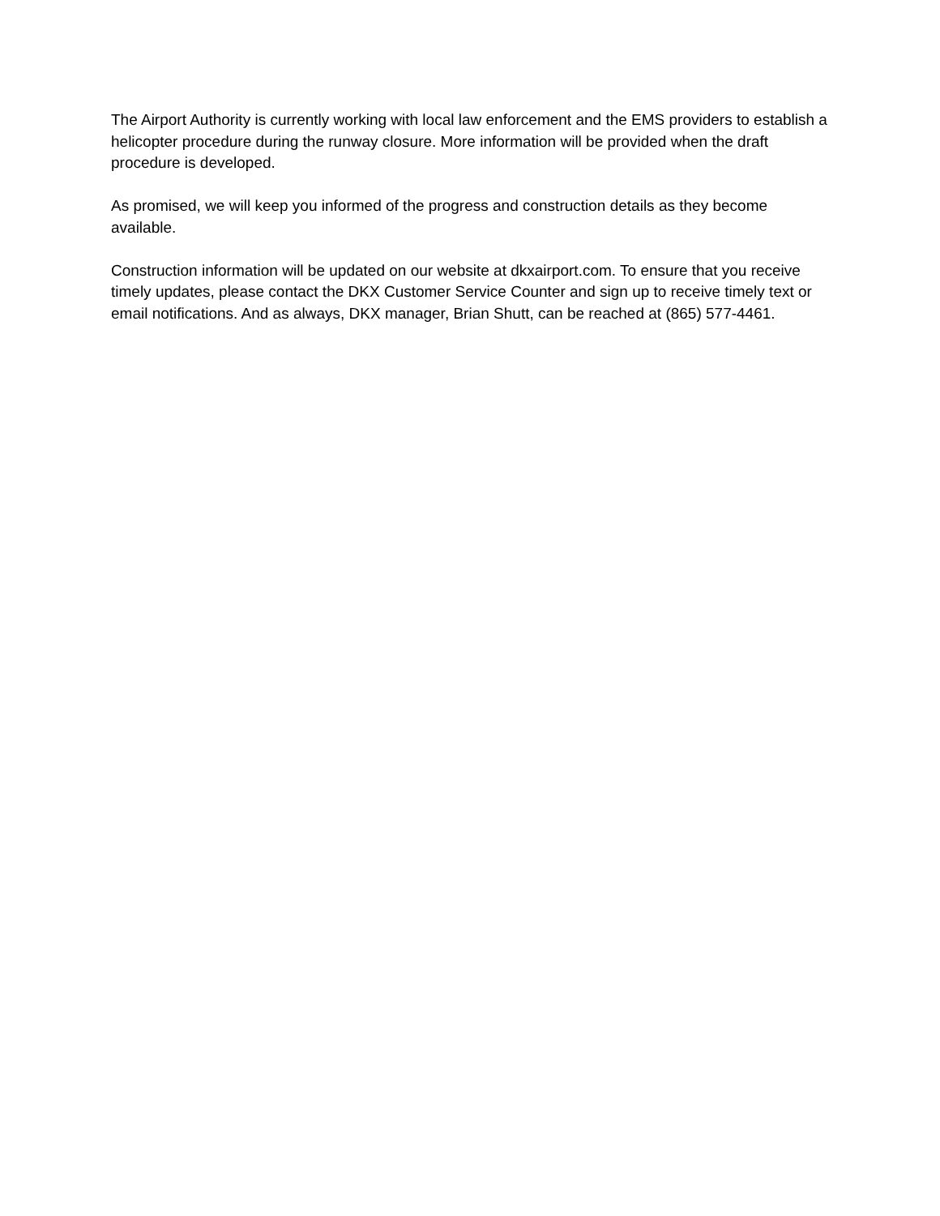The Airport Authority is currently working with local law enforcement and the EMS providers to establish a helicopter procedure during the runway closure. More information will be provided when the draft procedure is developed.
As promised, we will keep you informed of the progress and construction details as they become available.
Construction information will be updated on our website at dkxairport.com. To ensure that you receive timely updates, please contact the DKX Customer Service Counter and sign up to receive timely text or email notifications. And as always, DKX manager, Brian Shutt, can be reached at (865) 577-4461.